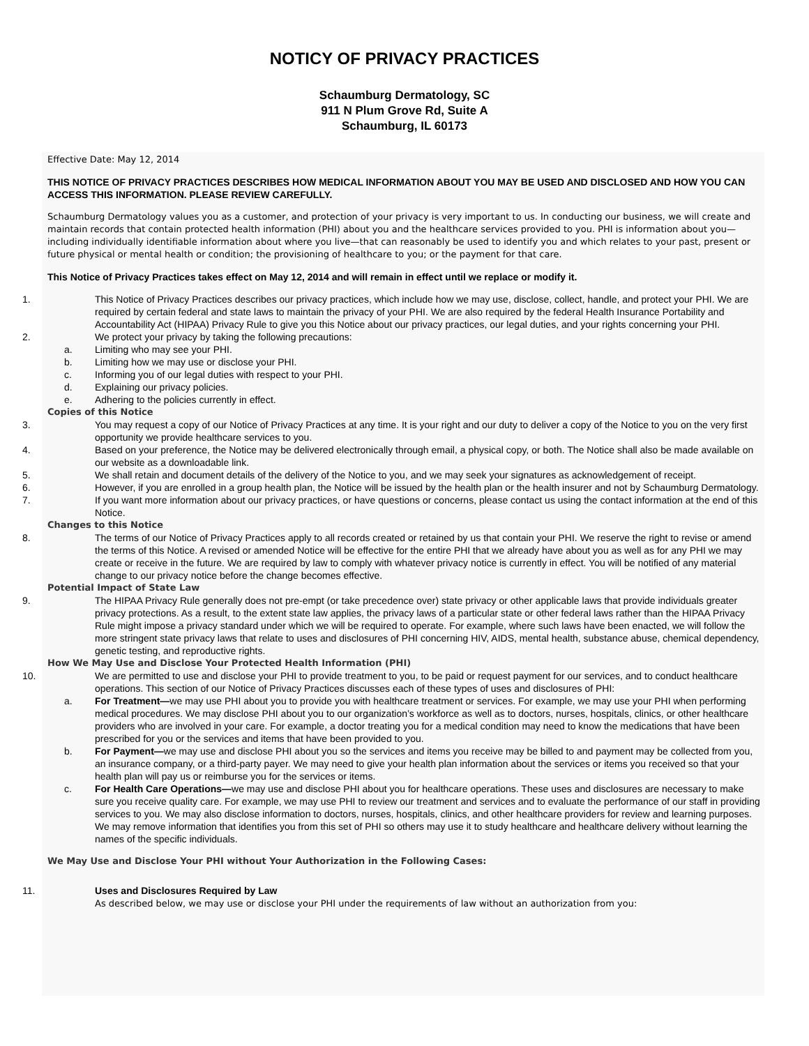NOTICY OF PRIVACY PRACTICES
Schaumburg Dermatology, SC
911 N Plum Grove Rd, Suite A
Schaumburg, IL 60173
Effective Date: May 12, 2014
THIS NOTICE OF PRIVACY PRACTICES DESCRIBES HOW MEDICAL INFORMATION ABOUT YOU MAY BE USED AND DISCLOSED AND HOW YOU CAN ACCESS THIS INFORMATION. PLEASE REVIEW CAREFULLY.
Schaumburg Dermatology values you as a customer, and protection of your privacy is very important to us. In conducting our business, we will create and maintain records that contain protected health information (PHI) about you and the healthcare services provided to you. PHI is information about you—including individually identifiable information about where you live—that can reasonably be used to identify you and which relates to your past, present or future physical or mental health or condition; the provisioning of healthcare to you; or the payment for that care.
This Notice of Privacy Practices takes effect on May 12, 2014 and will remain in effect until we replace or modify it.
1. This Notice of Privacy Practices describes our privacy practices, which include how we may use, disclose, collect, handle, and protect your PHI. We are required by certain federal and state laws to maintain the privacy of your PHI. We are also required by the federal Health Insurance Portability and Accountability Act (HIPAA) Privacy Rule to give you this Notice about our privacy practices, our legal duties, and your rights concerning your PHI.
2. We protect your privacy by taking the following precautions:
a. Limiting who may see your PHI.
b. Limiting how we may use or disclose your PHI.
c. Informing you of our legal duties with respect to your PHI.
d. Explaining our privacy policies.
e. Adhering to the policies currently in effect.
Copies of this Notice
3. You may request a copy of our Notice of Privacy Practices at any time. It is your right and our duty to deliver a copy of the Notice to you on the very first opportunity we provide healthcare services to you.
4. Based on your preference, the Notice may be delivered electronically through email, a physical copy, or both. The Notice shall also be made available on our website as a downloadable link.
5. We shall retain and document details of the delivery of the Notice to you, and we may seek your signatures as acknowledgement of receipt.
6. However, if you are enrolled in a group health plan, the Notice will be issued by the health plan or the health insurer and not by Schaumburg Dermatology.
7. If you want more information about our privacy practices, or have questions or concerns, please contact us using the contact information at the end of this Notice.
Changes to this Notice
8. The terms of our Notice of Privacy Practices apply to all records created or retained by us that contain your PHI. We reserve the right to revise or amend the terms of this Notice. A revised or amended Notice will be effective for the entire PHI that we already have about you as well as for any PHI we may create or receive in the future. We are required by law to comply with whatever privacy notice is currently in effect. You will be notified of any material change to our privacy notice before the change becomes effective.
Potential Impact of State Law
9. The HIPAA Privacy Rule generally does not pre-empt (or take precedence over) state privacy or other applicable laws that provide individuals greater privacy protections. As a result, to the extent state law applies, the privacy laws of a particular state or other federal laws rather than the HIPAA Privacy Rule might impose a privacy standard under which we will be required to operate. For example, where such laws have been enacted, we will follow the more stringent state privacy laws that relate to uses and disclosures of PHI concerning HIV, AIDS, mental health, substance abuse, chemical dependency, genetic testing, and reproductive rights.
How We May Use and Disclose Your Protected Health Information (PHI)
10. We are permitted to use and disclose your PHI to provide treatment to you, to be paid or request payment for our services, and to conduct healthcare operations. This section of our Notice of Privacy Practices discusses each of these types of uses and disclosures of PHI:
a. For Treatment—we may use PHI about you to provide you with healthcare treatment or services. For example, we may use your PHI when performing medical procedures. We may disclose PHI about you to our organization’s workforce as well as to doctors, nurses, hospitals, clinics, or other healthcare providers who are involved in your care. For example, a doctor treating you for a medical condition may need to know the medications that have been prescribed for you or the services and items that have been provided to you.
b. For Payment—we may use and disclose PHI about you so the services and items you receive may be billed to and payment may be collected from you, an insurance company, or a third-party payer. We may need to give your health plan information about the services or items you received so that your health plan will pay us or reimburse you for the services or items.
c. For Health Care Operations—we may use and disclose PHI about you for healthcare operations. These uses and disclosures are necessary to make sure you receive quality care. For example, we may use PHI to review our treatment and services and to evaluate the performance of our staff in providing services to you. We may also disclose information to doctors, nurses, hospitals, clinics, and other healthcare providers for review and learning purposes. We may remove information that identifies you from this set of PHI so others may use it to study healthcare and healthcare delivery without learning the names of the specific individuals.
We May Use and Disclose Your PHI without Your Authorization in the Following Cases:
11. Uses and Disclosures Required by Law
As described below, we may use or disclose your PHI under the requirements of law without an authorization from you: